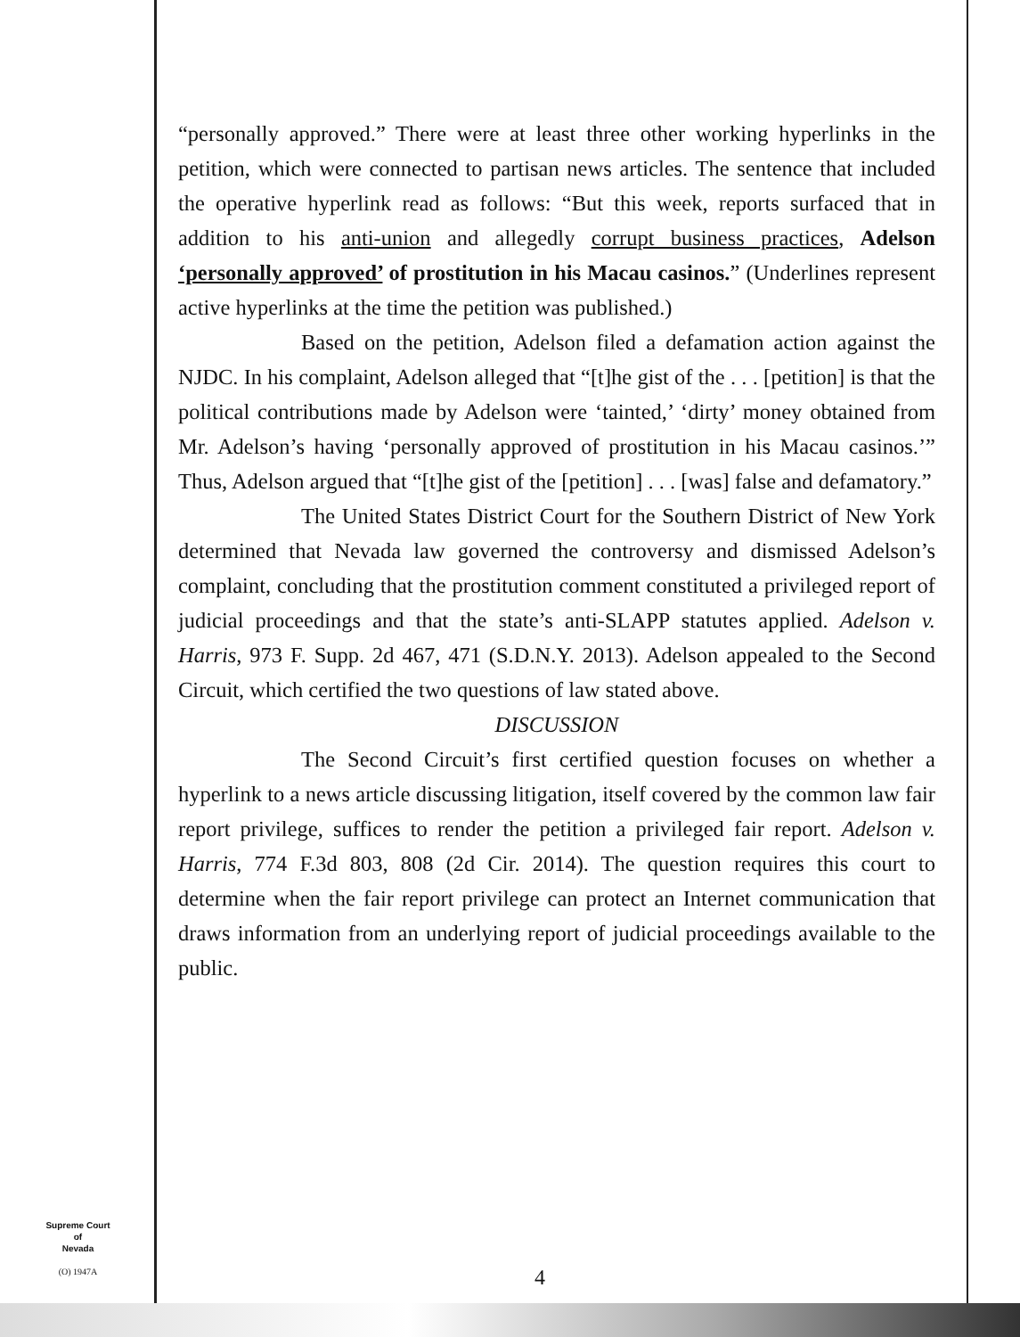“personally approved.” There were at least three other working hyperlinks in the petition, which were connected to partisan news articles. The sentence that included the operative hyperlink read as follows: “But this week, reports surfaced that in addition to his anti-union and allegedly corrupt business practices, Adelson ‘personally approved’ of prostitution in his Macau casinos.” (Underlines represent active hyperlinks at the time the petition was published.)
Based on the petition, Adelson filed a defamation action against the NJDC. In his complaint, Adelson alleged that “[t]he gist of the . . . [petition] is that the political contributions made by Adelson were ‘tainted,’ ‘dirty’ money obtained from Mr. Adelson’s having ‘personally approved of prostitution in his Macau casinos.’” Thus, Adelson argued that “[t]he gist of the [petition] . . . [was] false and defamatory.”
The United States District Court for the Southern District of New York determined that Nevada law governed the controversy and dismissed Adelson’s complaint, concluding that the prostitution comment constituted a privileged report of judicial proceedings and that the state’s anti-SLAPP statutes applied. Adelson v. Harris, 973 F. Supp. 2d 467, 471 (S.D.N.Y. 2013). Adelson appealed to the Second Circuit, which certified the two questions of law stated above.
DISCUSSION
The Second Circuit’s first certified question focuses on whether a hyperlink to a news article discussing litigation, itself covered by the common law fair report privilege, suffices to render the petition a privileged fair report. Adelson v. Harris, 774 F.3d 803, 808 (2d Cir. 2014). The question requires this court to determine when the fair report privilege can protect an Internet communication that draws information from an underlying report of judicial proceedings available to the public.
Supreme Court
of
Nevada
(O) 1947A
4